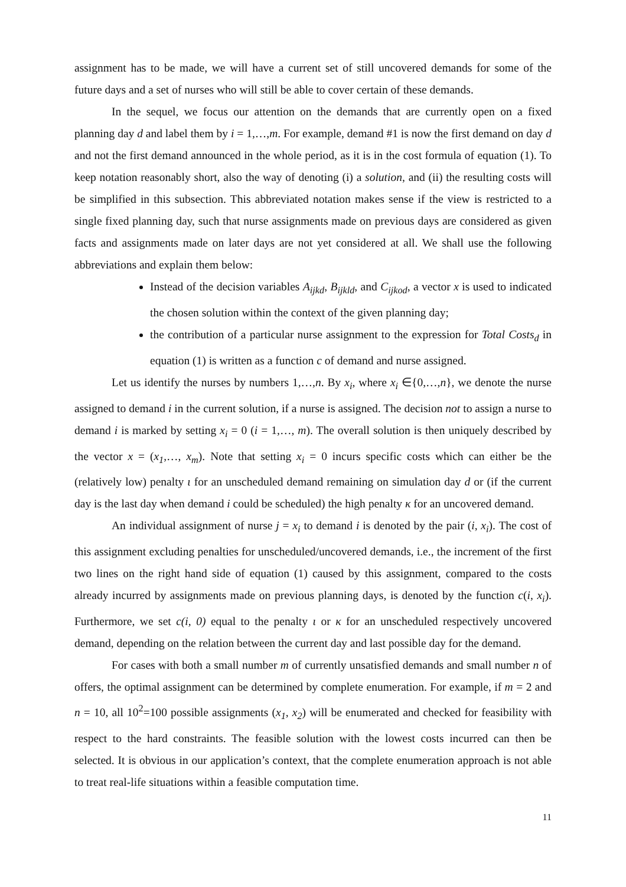assignment has to be made, we will have a current set of still uncovered demands for some of the future days and a set of nurses who will still be able to cover certain of these demands.
In the sequel, we focus our attention on the demands that are currently open on a fixed planning day d and label them by i = 1,…,m. For example, demand #1 is now the first demand on day d and not the first demand announced in the whole period, as it is in the cost formula of equation (1). To keep notation reasonably short, also the way of denoting (i) a solution, and (ii) the resulting costs will be simplified in this subsection. This abbreviated notation makes sense if the view is restricted to a single fixed planning day, such that nurse assignments made on previous days are considered as given facts and assignments made on later days are not yet considered at all. We shall use the following abbreviations and explain them below:
Instead of the decision variables A<sub>ijkd</sub>, B<sub>ijkld</sub>, and C<sub>ijkod</sub>, a vector x is used to indicated the chosen solution within the context of the given planning day;
the contribution of a particular nurse assignment to the expression for Total Costs<sub>d</sub> in equation (1) is written as a function c of demand and nurse assigned.
Let us identify the nurses by numbers 1,…,n. By x<sub>i</sub>, where x<sub>i</sub> ∈{0,…,n}, we denote the nurse assigned to demand i in the current solution, if a nurse is assigned. The decision not to assign a nurse to demand i is marked by setting x<sub>i</sub> = 0 (i = 1,…, m). The overall solution is then uniquely described by the vector x = (x<sub>1</sub>,…, x<sub>m</sub>). Note that setting x<sub>i</sub> = 0 incurs specific costs which can either be the (relatively low) penalty ι for an unscheduled demand remaining on simulation day d or (if the current day is the last day when demand i could be scheduled) the high penalty κ for an uncovered demand.
An individual assignment of nurse j = x<sub>i</sub> to demand i is denoted by the pair (i, x<sub>i</sub>). The cost of this assignment excluding penalties for unscheduled/uncovered demands, i.e., the increment of the first two lines on the right hand side of equation (1) caused by this assignment, compared to the costs already incurred by assignments made on previous planning days, is denoted by the function c(i, x<sub>i</sub>). Furthermore, we set c(i, 0) equal to the penalty ι or κ for an unscheduled respectively uncovered demand, depending on the relation between the current day and last possible day for the demand.
For cases with both a small number m of currently unsatisfied demands and small number n of offers, the optimal assignment can be determined by complete enumeration. For example, if m = 2 and n = 10, all 10<sup>2</sup>=100 possible assignments (x<sub>1</sub>, x<sub>2</sub>) will be enumerated and checked for feasibility with respect to the hard constraints. The feasible solution with the lowest costs incurred can then be selected. It is obvious in our application’s context, that the complete enumeration approach is not able to treat real-life situations within a feasible computation time.
11